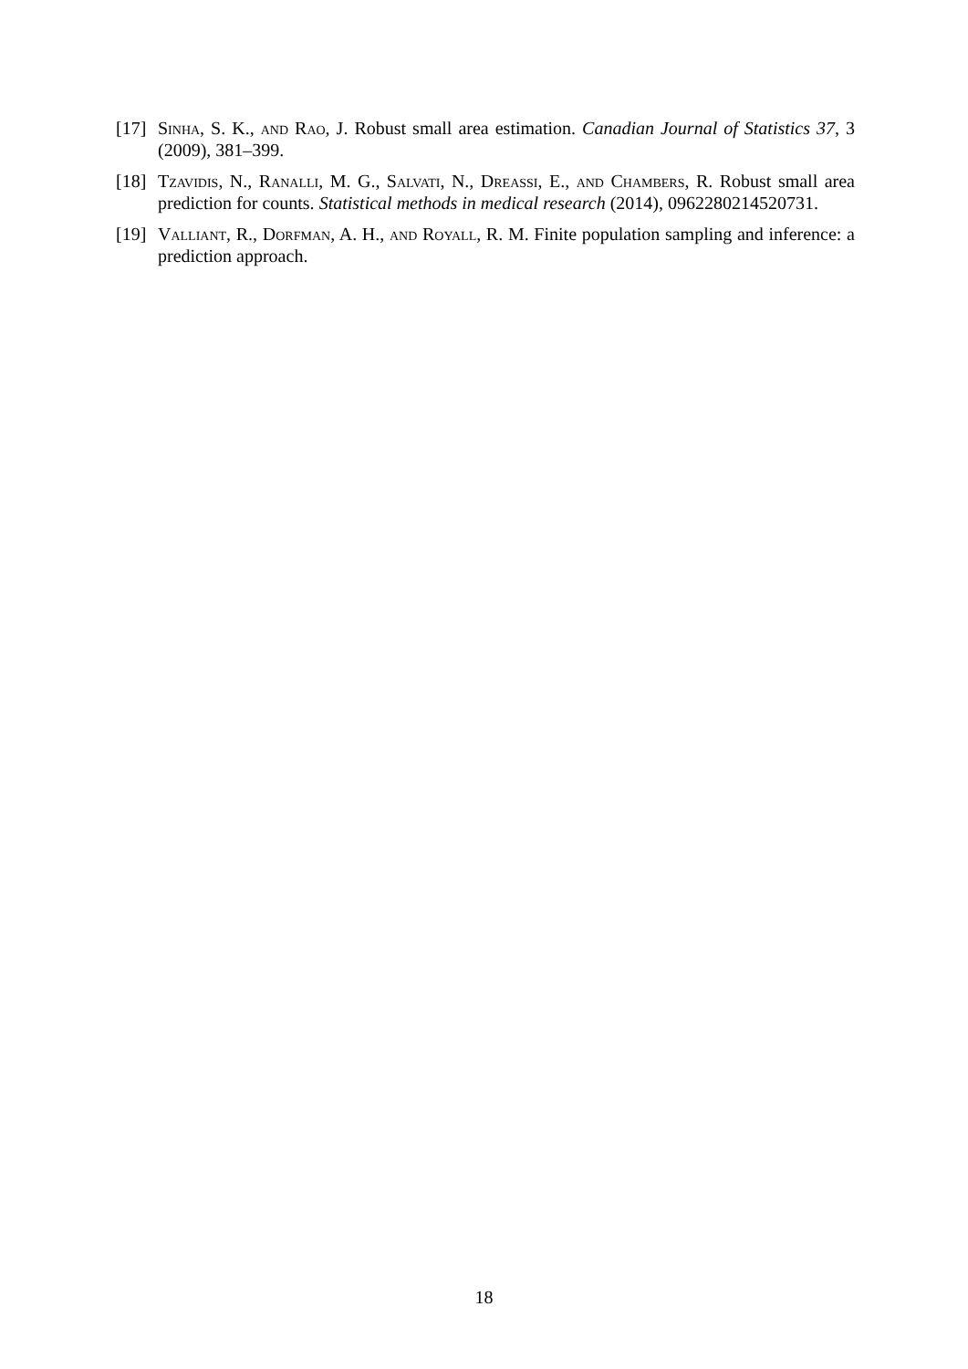[17]
Sinha, S. K., and Rao, J. Robust small area estimation. Canadian Journal of Statistics 37, 3 (2009), 381–399.
[18]
Tzavidis, N., Ranalli, M. G., Salvati, N., Dreassi, E., and Chambers, R. Robust small area prediction for counts. Statistical methods in medical research (2014), 0962280214520731.
[19]
Valliant, R., Dorfman, A. H., and Royall, R. M. Finite population sampling and inference: a prediction approach.
18